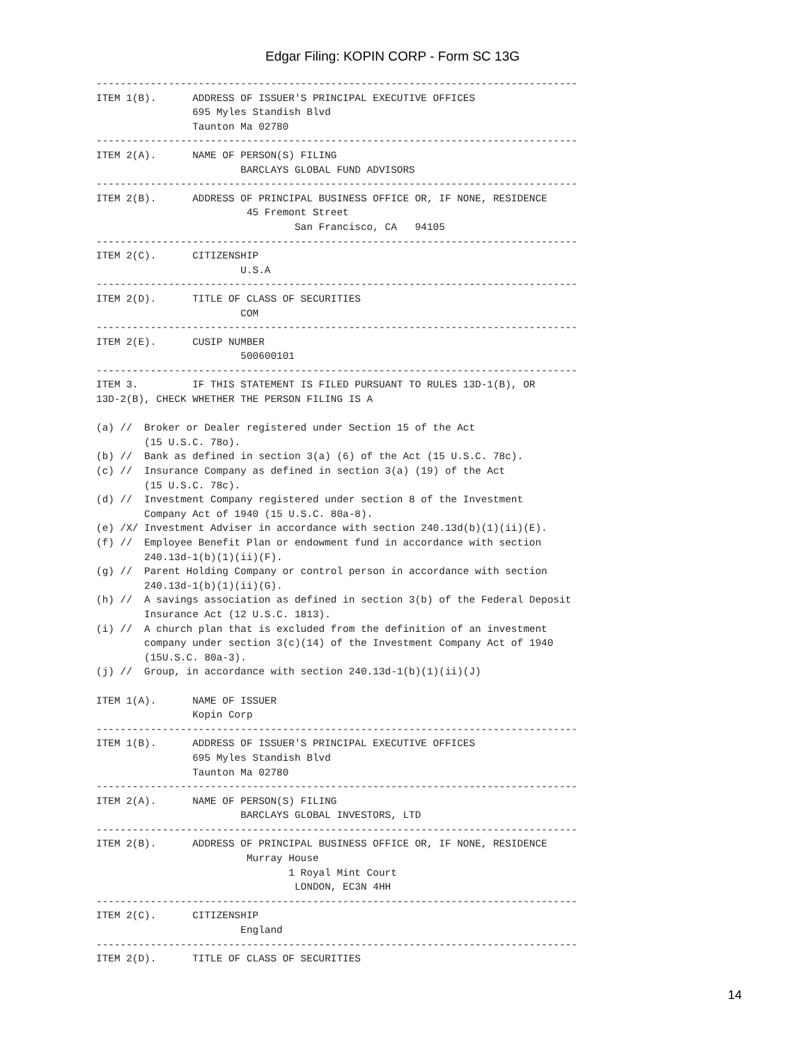Edgar Filing: KOPIN CORP - Form SC 13G
--------------------------------------------------------------------------------
ITEM 1(B).      ADDRESS OF ISSUER'S PRINCIPAL EXECUTIVE OFFICES
                695 Myles Standish Blvd
                Taunton Ma 02780
--------------------------------------------------------------------------------
ITEM 2(A).      NAME OF PERSON(S) FILING
                        BARCLAYS GLOBAL FUND ADVISORS
--------------------------------------------------------------------------------
ITEM 2(B).      ADDRESS OF PRINCIPAL BUSINESS OFFICE OR, IF NONE, RESIDENCE
                         45 Fremont Street
                                 San Francisco, CA   94105
--------------------------------------------------------------------------------
ITEM 2(C).      CITIZENSHIP
                        U.S.A
--------------------------------------------------------------------------------
ITEM 2(D).      TITLE OF CLASS OF SECURITIES
                        COM
--------------------------------------------------------------------------------
ITEM 2(E).      CUSIP NUMBER
                        500600101
--------------------------------------------------------------------------------
ITEM 3.         IF THIS STATEMENT IS FILED PURSUANT TO RULES 13D-1(B), OR
13D-2(B), CHECK WHETHER THE PERSON FILING IS A

(a) //  Broker or Dealer registered under Section 15 of the Act
        (15 U.S.C. 78o).
(b) //  Bank as defined in section 3(a) (6) of the Act (15 U.S.C. 78c).
(c) //  Insurance Company as defined in section 3(a) (19) of the Act
        (15 U.S.C. 78c).
(d) //  Investment Company registered under section 8 of the Investment
        Company Act of 1940 (15 U.S.C. 80a-8).
(e) /X/ Investment Adviser in accordance with section 240.13d(b)(1)(ii)(E).
(f) //  Employee Benefit Plan or endowment fund in accordance with section
        240.13d-1(b)(1)(ii)(F).
(g) //  Parent Holding Company or control person in accordance with section
        240.13d-1(b)(1)(ii)(G).
(h) //  A savings association as defined in section 3(b) of the Federal Deposit
        Insurance Act (12 U.S.C. 1813).
(i) //  A church plan that is excluded from the definition of an investment
        company under section 3(c)(14) of the Investment Company Act of 1940
        (15U.S.C. 80a-3).
(j) //  Group, in accordance with section 240.13d-1(b)(1)(ii)(J)

ITEM 1(A).      NAME OF ISSUER
                Kopin Corp
--------------------------------------------------------------------------------
ITEM 1(B).      ADDRESS OF ISSUER'S PRINCIPAL EXECUTIVE OFFICES
                695 Myles Standish Blvd
                Taunton Ma 02780
--------------------------------------------------------------------------------
ITEM 2(A).      NAME OF PERSON(S) FILING
                        BARCLAYS GLOBAL INVESTORS, LTD
--------------------------------------------------------------------------------
ITEM 2(B).      ADDRESS OF PRINCIPAL BUSINESS OFFICE OR, IF NONE, RESIDENCE
                         Murray House
                                1 Royal Mint Court
                                 LONDON, EC3N 4HH
--------------------------------------------------------------------------------
ITEM 2(C).      CITIZENSHIP
                        England
--------------------------------------------------------------------------------
ITEM 2(D).      TITLE OF CLASS OF SECURITIES
14